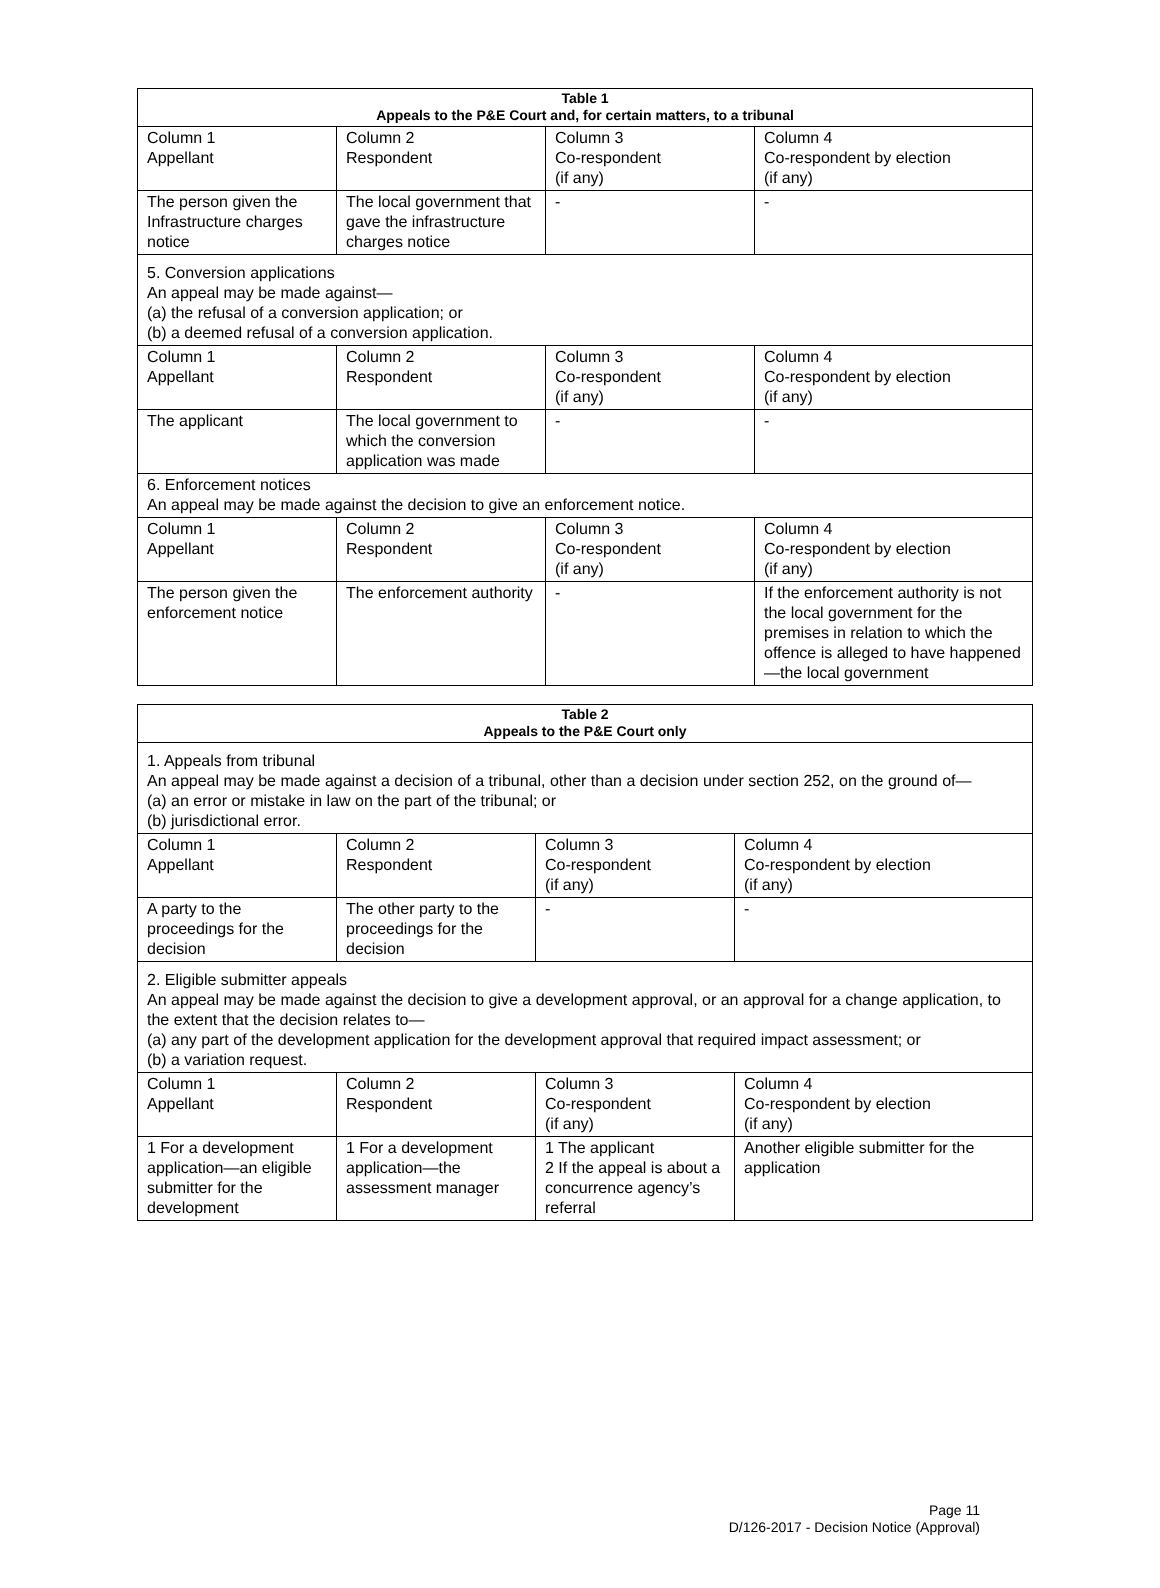| Table 1 Appeals to the P&E Court and, for certain matters, to a tribunal | | | |
| --- | --- | --- | --- |
| Column 1 Appellant | Column 2 Respondent | Column 3 Co-respondent (if any) | Column 4 Co-respondent by election (if any) |
| The person given the Infrastructure charges notice | The local government that gave the infrastructure charges notice | - | - |
| 5. Conversion applications An appeal may be made against— (a) the refusal of a conversion application; or (b) a deemed refusal of a conversion application. | | | |
| Column 1 Appellant | Column 2 Respondent | Column 3 Co-respondent (if any) | Column 4 Co-respondent by election (if any) |
| The applicant | The local government to which the conversion application was made | - | - |
| 6. Enforcement notices An appeal may be made against the decision to give an enforcement notice. | | | |
| Column 1 Appellant | Column 2 Respondent | Column 3 Co-respondent (if any) | Column 4 Co-respondent by election (if any) |
| The person given the enforcement notice | The enforcement authority | - | If the enforcement authority is not the local government for the premises in relation to which the offence is alleged to have happened—the local government |
| Table 2 Appeals to the P&E Court only | | | |
| --- | --- | --- | --- |
| 1. Appeals from tribunal An appeal may be made against a decision of a tribunal, other than a decision under section 252, on the ground of— (a) an error or mistake in law on the part of the tribunal; or (b) jurisdictional error. | | | |
| Column 1 Appellant | Column 2 Respondent | Column 3 Co-respondent (if any) | Column 4 Co-respondent by election (if any) |
| A party to the proceedings for the decision | The other party to the proceedings for the decision | - | - |
| 2. Eligible submitter appeals An appeal may be made against the decision to give a development approval, or an approval for a change application, to the extent that the decision relates to— (a) any part of the development application for the development approval that required impact assessment; or (b) a variation request. | | | |
| Column 1 Appellant | Column 2 Respondent | Column 3 Co-respondent (if any) | Column 4 Co-respondent by election (if any) |
| 1 For a development application—an eligible submitter for the development | 1 For a development application—the assessment manager | 1 The applicant 2 If the appeal is about a concurrence agency’s referral | Another eligible submitter for the application |
Page 11
D/126-2017 - Decision Notice (Approval)